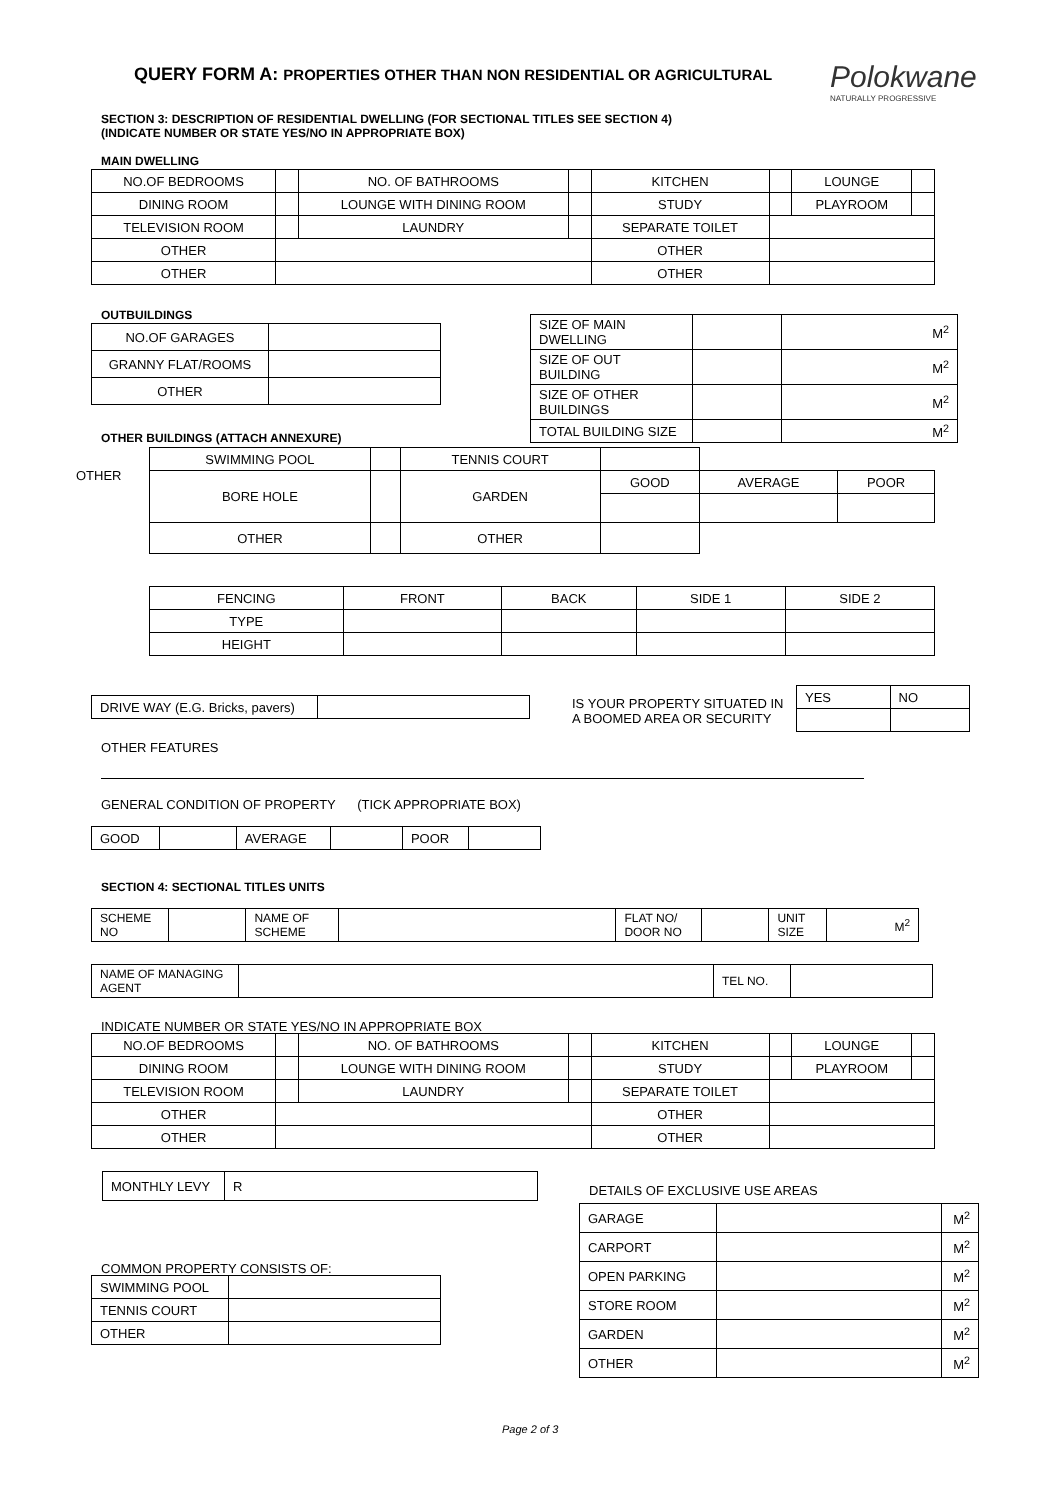QUERY FORM A: PROPERTIES OTHER THAN NON RESIDENTIAL OR AGRICULTURAL
Polokwane
NATURALLY PROGRESSIVE
SECTION 3: DESCRIPTION OF RESIDENTIAL DWELLING (FOR SECTIONAL TITLES SEE SECTION 4)
(INDICATE NUMBER OR STATE YES/NO IN APPROPRIATE BOX)
MAIN DWELLING
| NO.OF BEDROOMS | | NO. OF BATHROOMS | | KITCHEN | | LOUNGE | |
| DINING ROOM | | LOUNGE WITH DINING ROOM | | STUDY | | PLAYROOM | |
| TELEVISION ROOM | | LAUNDRY | | SEPARATE TOILET | | | |
| OTHER | | | | OTHER | | | |
| OTHER | | | | OTHER | | | |
OUTBUILDINGS
| NO.OF GARAGES | |
| GRANNY FLAT/ROOMS | |
| OTHER | |
| SIZE OF MAIN DWELLING | | M<sup>2</sup> |
| SIZE OF OUT BUILDING | | M<sup>2</sup> |
| SIZE OF OTHER BUILDINGS | | M<sup>2</sup> |
| TOTAL BUILDING SIZE | | M<sup>2</sup> |
OTHER BUILDINGS (ATTACH ANNEXURE)
OTHER
| SWIMMING POOL | | TENNIS COURT | | | |
| BORE HOLE | | GARDEN | GOOD | AVERAGE | POOR |
| OTHER | | OTHER | | | |
| FENCING | FRONT | BACK | SIDE 1 | SIDE 2 |
| TYPE | | | | |
| HEIGHT | | | | |
| DRIVE WAY (E.G. Bricks, pavers) | |
IS YOUR PROPERTY SITUATED IN
A BOOMED AREA OR SECURITY
| YES | NO |
OTHER FEATURES
GENERAL CONDITION OF PROPERTY (TICK APPROPRIATE BOX)
| GOOD | | AVERAGE | | POOR | |
SECTION 4: SECTIONAL TITLES UNITS
| SCHEME NO | | NAME OF SCHEME | | FLAT NO/ DOOR NO | | UNIT SIZE | M<sup>2</sup> |
| NAME OF MANAGING AGENT | | TEL NO. | |
INDICATE NUMBER OR STATE YES/NO IN APPROPRIATE BOX
| NO.OF BEDROOMS | | NO. OF BATHROOMS | | KITCHEN | | LOUNGE | |
| DINING ROOM | | LOUNGE WITH DINING ROOM | | STUDY | | PLAYROOM | |
| TELEVISION ROOM | | LAUNDRY | | SEPARATE TOILET | | | |
| OTHER | | | | OTHER | | | |
| OTHER | | | | OTHER | | | |
| MONTHLY LEVY | R |
DETAILS OF EXCLUSIVE USE AREAS
| GARAGE | | M<sup>2</sup> |
| CARPORT | | M<sup>2</sup> |
| OPEN PARKING | | M<sup>2</sup> |
| STORE ROOM | | M<sup>2</sup> |
| GARDEN | | M<sup>2</sup> |
| OTHER | | M<sup>2</sup> |
COMMON PROPERTY CONSISTS OF:
| SWIMMING POOL | |
| TENNIS COURT | |
| OTHER | |
Page 2 of 3